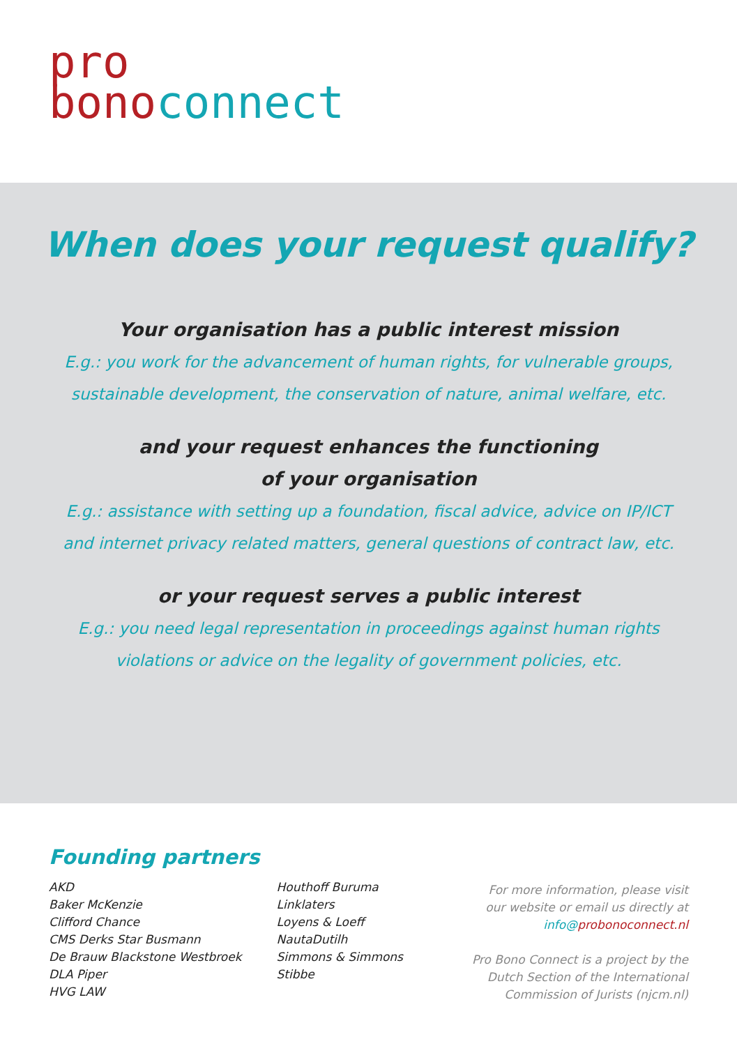pro
bono connect
When does your request qualify?
Your organisation has a public interest mission
E.g.: you work for the advancement of human rights, for vulnerable groups,
sustainable development, the conservation of nature, animal welfare, etc.
and your request enhances the functioning
of your organisation
E.g.: assistance with setting up a foundation, fiscal advice, advice on IP/ICT
and internet privacy related matters, general questions of contract law, etc.
or your request serves a public interest
E.g.: you need legal representation in proceedings against human rights
violations or advice on the legality of government policies, etc.
Founding partners
AKD
Baker McKenzie
Clifford Chance
CMS Derks Star Busmann
De Brauw Blackstone Westbroek
DLA Piper
HVG LAW
Houthoff Buruma
Linklaters
Loyens & Loeff
NautaDutilh
Simmons & Simmons
Stibbe
For more information, please visit
our website or email us directly at
info@probonoconnect.nl
Pro Bono Connect is a project by the
Dutch Section of the International
Commission of Jurists (njcm.nl)